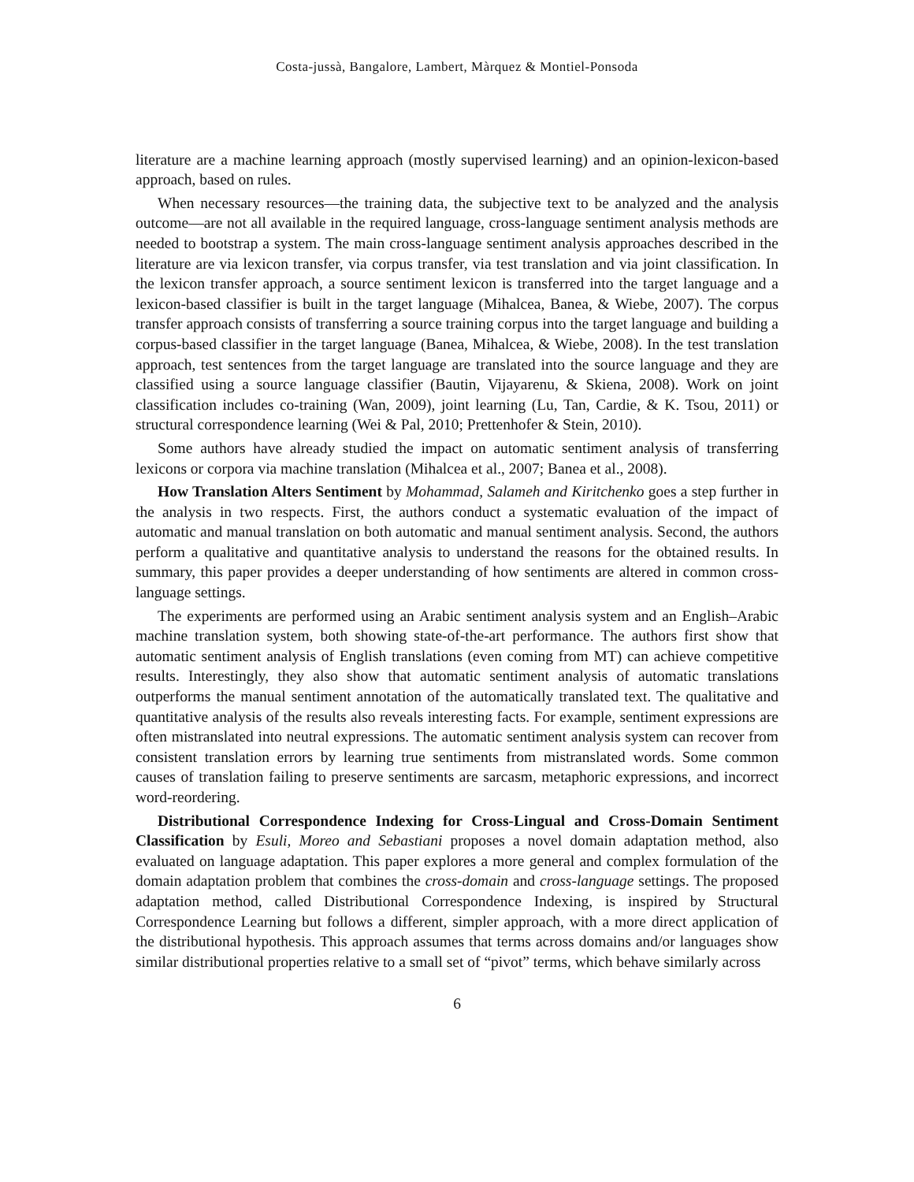Costa-jussà, Bangalore, Lambert, Màrquez & Montiel-Ponsoda
literature are a machine learning approach (mostly supervised learning) and an opinion-lexicon-based approach, based on rules.
When necessary resources—the training data, the subjective text to be analyzed and the analysis outcome—are not all available in the required language, cross-language sentiment analysis methods are needed to bootstrap a system. The main cross-language sentiment analysis approaches described in the literature are via lexicon transfer, via corpus transfer, via test translation and via joint classification. In the lexicon transfer approach, a source sentiment lexicon is transferred into the target language and a lexicon-based classifier is built in the target language (Mihalcea, Banea, & Wiebe, 2007). The corpus transfer approach consists of transferring a source training corpus into the target language and building a corpus-based classifier in the target language (Banea, Mihalcea, & Wiebe, 2008). In the test translation approach, test sentences from the target language are translated into the source language and they are classified using a source language classifier (Bautin, Vijayarenu, & Skiena, 2008). Work on joint classification includes co-training (Wan, 2009), joint learning (Lu, Tan, Cardie, & K. Tsou, 2011) or structural correspondence learning (Wei & Pal, 2010; Prettenhofer & Stein, 2010).
Some authors have already studied the impact on automatic sentiment analysis of transferring lexicons or corpora via machine translation (Mihalcea et al., 2007; Banea et al., 2008).
How Translation Alters Sentiment by Mohammad, Salameh and Kiritchenko goes a step further in the analysis in two respects. First, the authors conduct a systematic evaluation of the impact of automatic and manual translation on both automatic and manual sentiment analysis. Second, the authors perform a qualitative and quantitative analysis to understand the reasons for the obtained results. In summary, this paper provides a deeper understanding of how sentiments are altered in common cross-language settings.
The experiments are performed using an Arabic sentiment analysis system and an English–Arabic machine translation system, both showing state-of-the-art performance. The authors first show that automatic sentiment analysis of English translations (even coming from MT) can achieve competitive results. Interestingly, they also show that automatic sentiment analysis of automatic translations outperforms the manual sentiment annotation of the automatically translated text. The qualitative and quantitative analysis of the results also reveals interesting facts. For example, sentiment expressions are often mistranslated into neutral expressions. The automatic sentiment analysis system can recover from consistent translation errors by learning true sentiments from mistranslated words. Some common causes of translation failing to preserve sentiments are sarcasm, metaphoric expressions, and incorrect word-reordering.
Distributional Correspondence Indexing for Cross-Lingual and Cross-Domain Sentiment Classification by Esuli, Moreo and Sebastiani proposes a novel domain adaptation method, also evaluated on language adaptation. This paper explores a more general and complex formulation of the domain adaptation problem that combines the cross-domain and cross-language settings. The proposed adaptation method, called Distributional Correspondence Indexing, is inspired by Structural Correspondence Learning but follows a different, simpler approach, with a more direct application of the distributional hypothesis. This approach assumes that terms across domains and/or languages show similar distributional properties relative to a small set of “pivot” terms, which behave similarly across
6